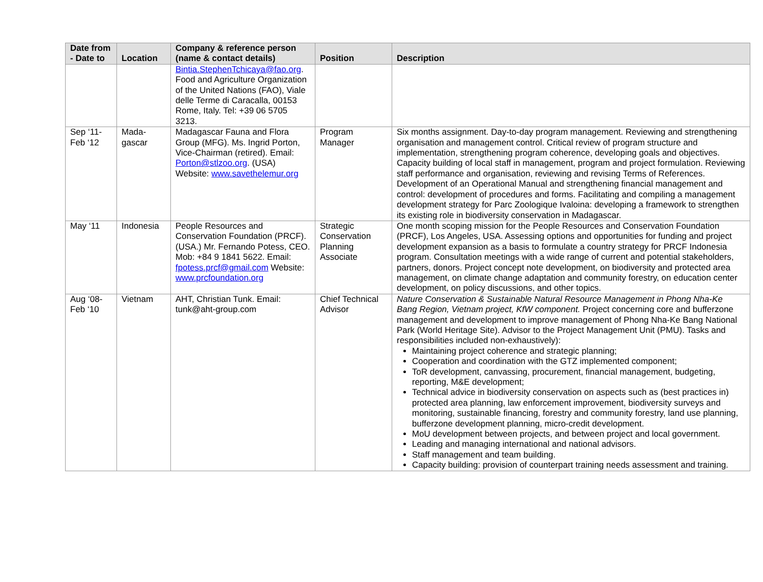| Date from - Date to | Location | Company & reference person (name & contact details) | Position | Description |
| --- | --- | --- | --- | --- |
| | | Bintia.StephenTchicaya@fao.org . Food and Agriculture Organization of the United Nations (FAO), Viale delle Terme di Caracalla, 00153 Rome, Italy. Tel: +39 06 5705 3213. | | |
| Sep ‘11-Feb ‘12 | Mada-gascar | Madagascar Fauna and Flora Group (MFG). Ms. Ingrid Porton, Vice-Chairman (retired). Email: Porton@stlzoo.org . (USA) Website: www.savethelemur.org | Program Manager | Six months assignment. Day-to-day program management. Reviewing and strengthening organisation and management control. Critical review of program structure and implementation, strengthening program coherence, developing goals and objectives. Capacity building of local staff in management, program and project formulation. Reviewing staff performance and organisation, reviewing and revising Terms of References. Development of an Operational Manual and strengthening financial management and control: development of procedures and forms. Facilitating and compiling a management development strategy for Parc Zoologique Ivaloina: developing a framework to strengthen its existing role in biodiversity conservation in Madagascar. |
| May ‘11 | Indonesia | People Resources and Conservation Foundation (PRCF). (USA.) Mr. Fernando Potess, CEO. Mob: +84 9 1841 5622. Email: fpotess.prcf@gmail.com Website: www.prcfoundation.org | Strategic Conservation Planning Associate | One month scoping mission for the People Resources and Conservation Foundation (PRCF), Los Angeles, USA. Assessing options and opportunities for funding and project development expansion as a basis to formulate a country strategy for PRCF Indonesia program. Consultation meetings with a wide range of current and potential stakeholders, partners, donors. Project concept note development, on biodiversity and protected area management, on climate change adaptation and community forestry, on education center development, on policy discussions, and other topics. |
| Aug ‘08-Feb ‘10 | Vietnam | AHT, Christian Tunk. Email: tunk@aht-group.com | Chief Technical Advisor | Nature Conservation & Sustainable Natural Resource Management in Phong Nha-Ke Bang Region, Vietnam project, KfW component. Project concerning core and bufferzone management and development to improve management of Phong Nha-Ke Bang National Park (World Heritage Site). Advisor to the Project Management Unit (PMU). Tasks and responsibilities included non-exhaustively): Maintaining project coherence and strategic planning; Cooperation and coordination with the GTZ implemented component; ToR development, canvassing, procurement, financial management, budgeting, reporting, M&E development; Technical advice in biodiversity conservation on aspects such as (best practices in) protected area planning, law enforcement improvement, biodiversity surveys and monitoring, sustainable financing, forestry and community forestry, land use planning, bufferzone development planning, micro-credit development. MoU development between projects, and between project and local government. Leading and managing international and national advisors. Staff management and team building. Capacity building: provision of counterpart training needs assessment and training. |